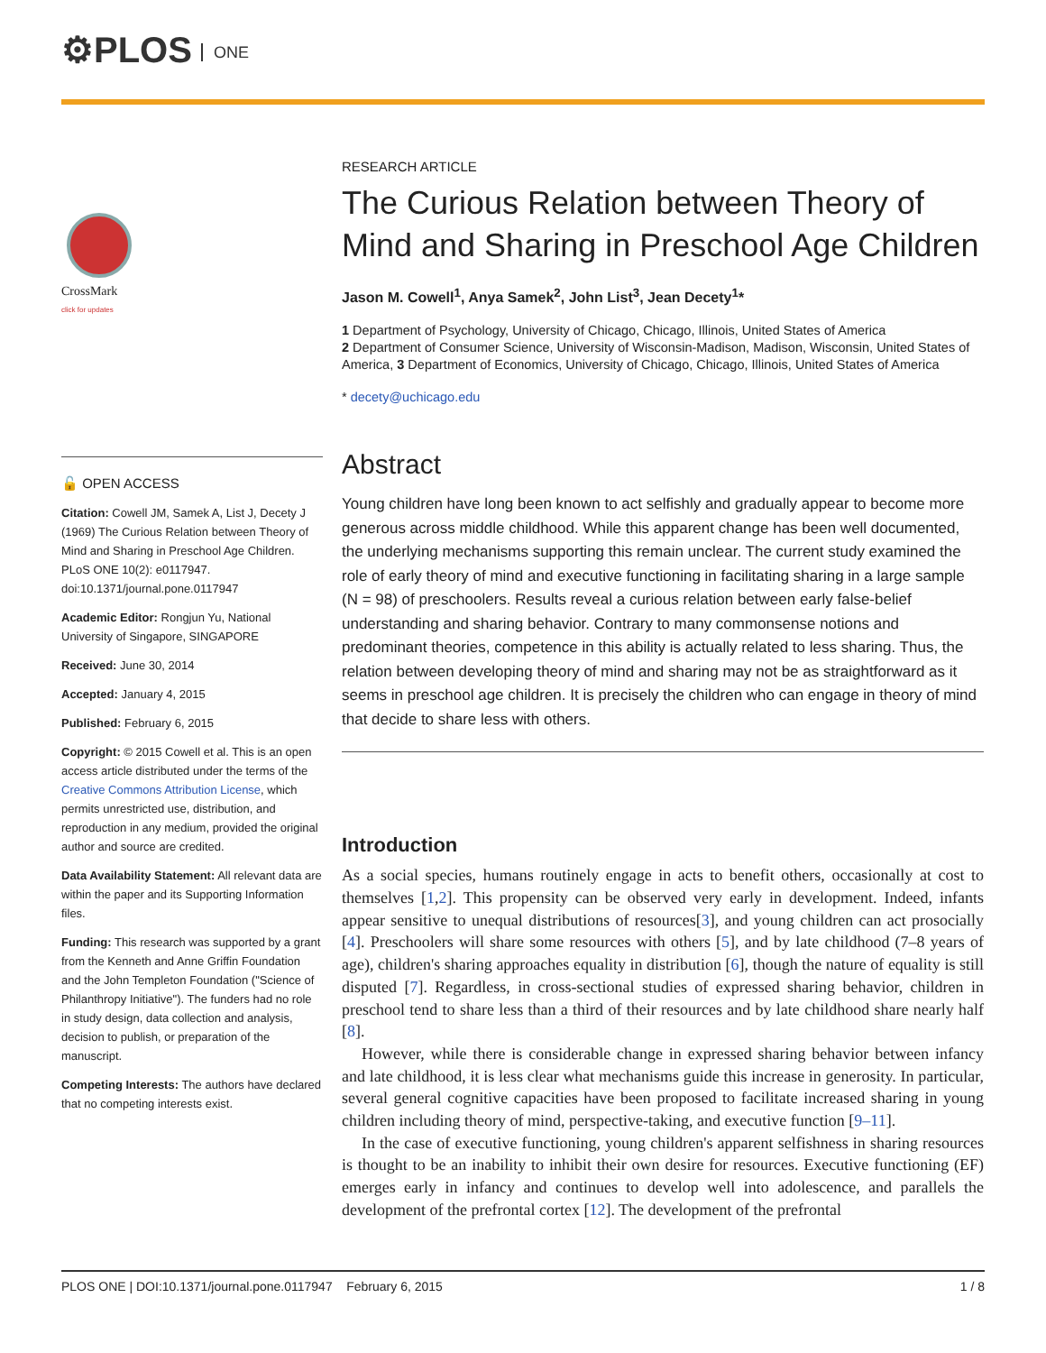⚙PLOS ONE
CrossMark
click for updates
🔓 OPEN ACCESS
Citation: Cowell JM, Samek A, List J, Decety J (1969) The Curious Relation between Theory of Mind and Sharing in Preschool Age Children. PLoS ONE 10(2): e0117947. doi:10.1371/journal.pone.0117947
Academic Editor: Rongjun Yu, National University of Singapore, SINGAPORE
Received: June 30, 2014
Accepted: January 4, 2015
Published: February 6, 2015
Copyright: © 2015 Cowell et al. This is an open access article distributed under the terms of the Creative Commons Attribution License, which permits unrestricted use, distribution, and reproduction in any medium, provided the original author and source are credited.
Data Availability Statement: All relevant data are within the paper and its Supporting Information files.
Funding: This research was supported by a grant from the Kenneth and Anne Griffin Foundation and the John Templeton Foundation ("Science of Philanthropy Initiative"). The funders had no role in study design, data collection and analysis, decision to publish, or preparation of the manuscript.
Competing Interests: The authors have declared that no competing interests exist.
RESEARCH ARTICLE
The Curious Relation between Theory of Mind and Sharing in Preschool Age Children
Jason M. Cowell<sup>1</sup>, Anya Samek<sup>2</sup>, John List<sup>3</sup>, Jean Decety<sup>1</sup>*
1 Department of Psychology, University of Chicago, Chicago, Illinois, United States of America
2 Department of Consumer Science, University of Wisconsin-Madison, Madison, Wisconsin, United States of America, 3 Department of Economics, University of Chicago, Chicago, Illinois, United States of America
* decety@uchicago.edu
Abstract
Young children have long been known to act selfishly and gradually appear to become more generous across middle childhood. While this apparent change has been well documented, the underlying mechanisms supporting this remain unclear. The current study examined the role of early theory of mind and executive functioning in facilitating sharing in a large sample (N = 98) of preschoolers. Results reveal a curious relation between early false-belief understanding and sharing behavior. Contrary to many commonsense notions and predominant theories, competence in this ability is actually related to less sharing. Thus, the relation between developing theory of mind and sharing may not be as straightforward as it seems in preschool age children. It is precisely the children who can engage in theory of mind that decide to share less with others.
Introduction
As a social species, humans routinely engage in acts to benefit others, occasionally at cost to themselves [1,2]. This propensity can be observed very early in development. Indeed, infants appear sensitive to unequal distributions of resources[3], and young children can act prosocially [4]. Preschoolers will share some resources with others [5], and by late childhood (7–8 years of age), children's sharing approaches equality in distribution [6], though the nature of equality is still disputed [7]. Regardless, in cross-sectional studies of expressed sharing behavior, children in preschool tend to share less than a third of their resources and by late childhood share nearly half [8].
However, while there is considerable change in expressed sharing behavior between infancy and late childhood, it is less clear what mechanisms guide this increase in generosity. In particular, several general cognitive capacities have been proposed to facilitate increased sharing in young children including theory of mind, perspective-taking, and executive function [9–11].
In the case of executive functioning, young children's apparent selfishness in sharing resources is thought to be an inability to inhibit their own desire for resources. Executive functioning (EF) emerges early in infancy and continues to develop well into adolescence, and parallels the development of the prefrontal cortex [12]. The development of the prefrontal
PLOS ONE | DOI:10.1371/journal.pone.0117947 February 6, 2015 1 / 8